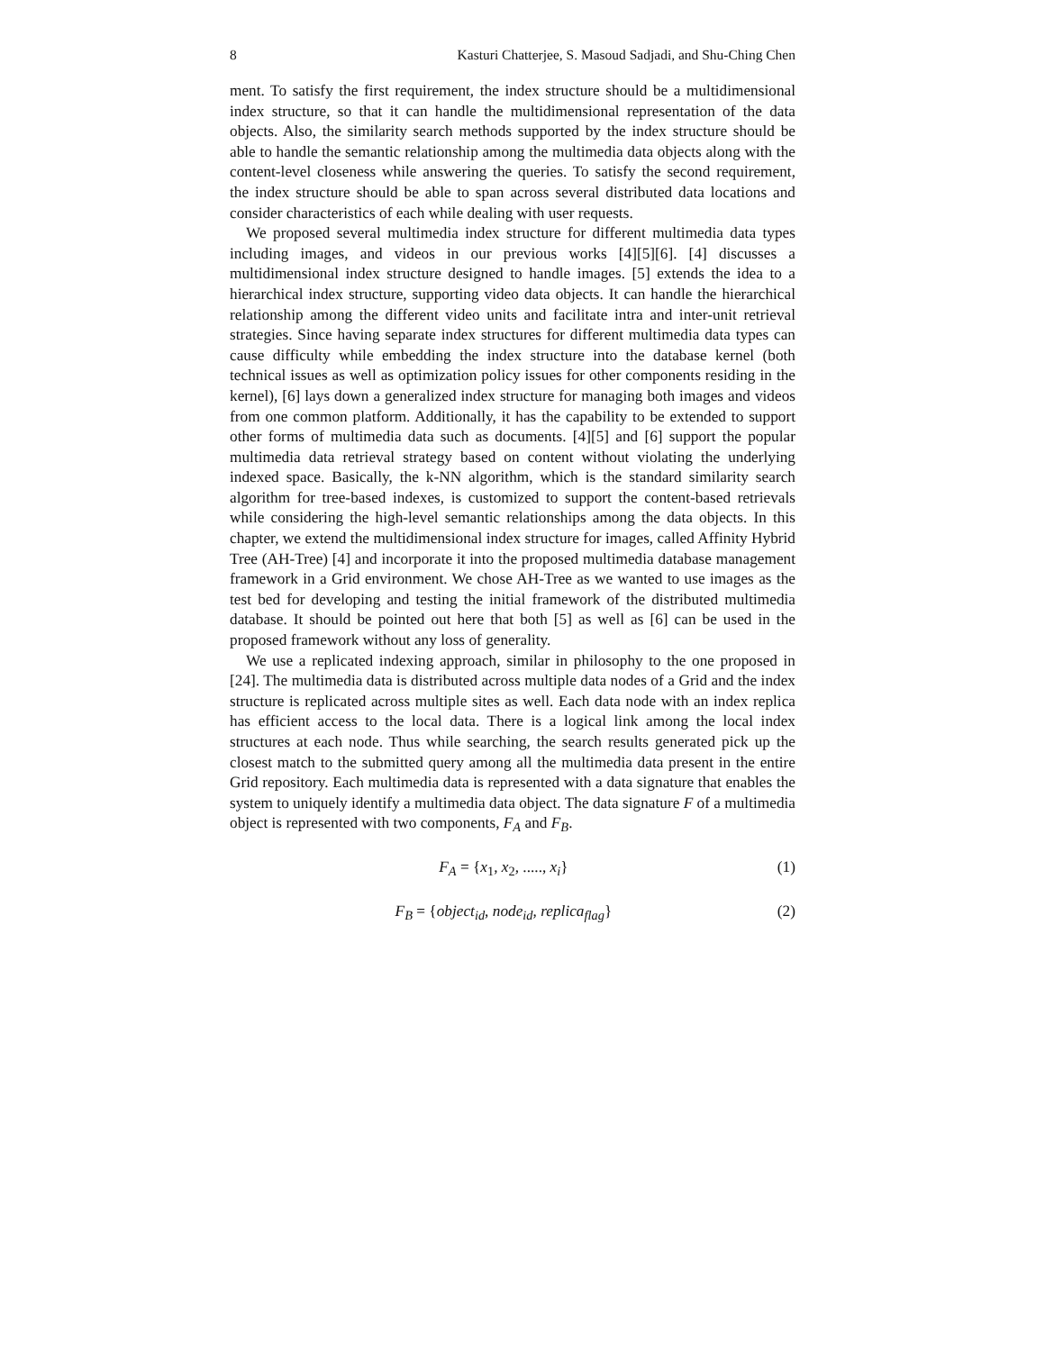8 Kasturi Chatterjee, S. Masoud Sadjadi, and Shu-Ching Chen
ment. To satisfy the first requirement, the index structure should be a multidimensional index structure, so that it can handle the multidimensional representation of the data objects. Also, the similarity search methods supported by the index structure should be able to handle the semantic relationship among the multimedia data objects along with the content-level closeness while answering the queries. To satisfy the second requirement, the index structure should be able to span across several distributed data locations and consider characteristics of each while dealing with user requests.
We proposed several multimedia index structure for different multimedia data types including images, and videos in our previous works [4][5][6]. [4] discusses a multidimensional index structure designed to handle images. [5] extends the idea to a hierarchical index structure, supporting video data objects. It can handle the hierarchical relationship among the different video units and facilitate intra and inter-unit retrieval strategies. Since having separate index structures for different multimedia data types can cause difficulty while embedding the index structure into the database kernel (both technical issues as well as optimization policy issues for other components residing in the kernel), [6] lays down a generalized index structure for managing both images and videos from one common platform. Additionally, it has the capability to be extended to support other forms of multimedia data such as documents. [4][5] and [6] support the popular multimedia data retrieval strategy based on content without violating the underlying indexed space. Basically, the k-NN algorithm, which is the standard similarity search algorithm for tree-based indexes, is customized to support the content-based retrievals while considering the high-level semantic relationships among the data objects. In this chapter, we extend the multidimensional index structure for images, called Affinity Hybrid Tree (AH-Tree) [4] and incorporate it into the proposed multimedia database management framework in a Grid environment. We chose AH-Tree as we wanted to use images as the test bed for developing and testing the initial framework of the distributed multimedia database. It should be pointed out here that both [5] as well as [6] can be used in the proposed framework without any loss of generality.
We use a replicated indexing approach, similar in philosophy to the one proposed in [24]. The multimedia data is distributed across multiple data nodes of a Grid and the index structure is replicated across multiple sites as well. Each data node with an index replica has efficient access to the local data. There is a logical link among the local index structures at each node. Thus while searching, the search results generated pick up the closest match to the submitted query among all the multimedia data present in the entire Grid repository. Each multimedia data is represented with a data signature that enables the system to uniquely identify a multimedia data object. The data signature F of a multimedia object is represented with two components, F<sub>A</sub> and F<sub>B</sub>.
F<sub>A</sub> = {x<sub>1</sub>, x<sub>2</sub>, ....., x<sub>i</sub>} (1)
F<sub>B</sub> = {object<sub>id</sub>, node<sub>id</sub>, replica<sub>flag</sub>} (2)